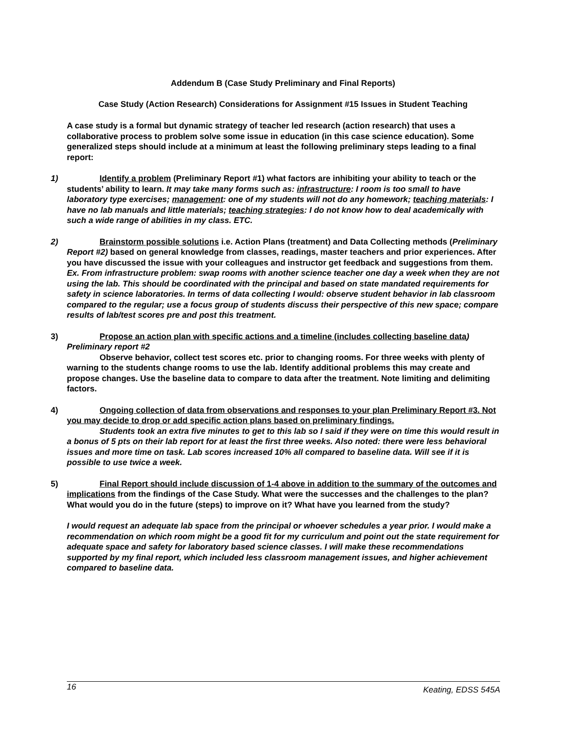Addendum B (Case Study Preliminary and Final Reports)
Case Study (Action Research) Considerations for Assignment #15 Issues in Student Teaching
A case study is a formal but dynamic strategy of teacher led research (action research) that uses a collaborative process to problem solve some issue in education (in this case science education). Some generalized steps should include at a minimum at least the following preliminary steps leading to a final report:
1) Identify a problem (Preliminary Report #1) what factors are inhibiting your ability to teach or the students’ ability to learn. It may take many forms such as: infrastructure: I room is too small to have laboratory type exercises; management: one of my students will not do any homework; teaching materials: I have no lab manuals and little materials; teaching strategies: I do not know how to deal academically with such a wide range of abilities in my class. ETC.
2) Brainstorm possible solutions i.e. Action Plans (treatment) and Data Collecting methods (Preliminary Report #2) based on general knowledge from classes, readings, master teachers and prior experiences. After you have discussed the issue with your colleagues and instructor get feedback and suggestions from them. Ex. From infrastructure problem: swap rooms with another science teacher one day a week when they are not using the lab. This should be coordinated with the principal and based on state mandated requirements for safety in science laboratories. In terms of data collecting I would: observe student behavior in lab classroom compared to the regular; use a focus group of students discuss their perspective of this new space; compare results of lab/test scores pre and post this treatment.
3) Propose an action plan with specific actions and a timeline (includes collecting baseline data) Preliminary report #2
Observe behavior, collect test scores etc. prior to changing rooms. For three weeks with plenty of warning to the students change rooms to use the lab. Identify additional problems this may create and propose changes. Use the baseline data to compare to data after the treatment. Note limiting and delimiting factors.
4) Ongoing collection of data from observations and responses to your plan Preliminary Report #3. Not you may decide to drop or add specific action plans based on preliminary findings.
Students took an extra five minutes to get to this lab so I said if they were on time this would result in a bonus of 5 pts on their lab report for at least the first three weeks. Also noted: there were less behavioral issues and more time on task. Lab scores increased 10% all compared to baseline data. Will see if it is possible to use twice a week.
5) Final Report should include discussion of 1-4 above in addition to the summary of the outcomes and implications from the findings of the Case Study. What were the successes and the challenges to the plan? What would you do in the future (steps) to improve on it? What have you learned from the study?
I would request an adequate lab space from the principal or whoever schedules a year prior. I would make a recommendation on which room might be a good fit for my curriculum and point out the state requirement for adequate space and safety for laboratory based science classes. I will make these recommendations supported by my final report, which included less classroom management issues, and higher achievement compared to baseline data.
16 Keating, EDSS 545A